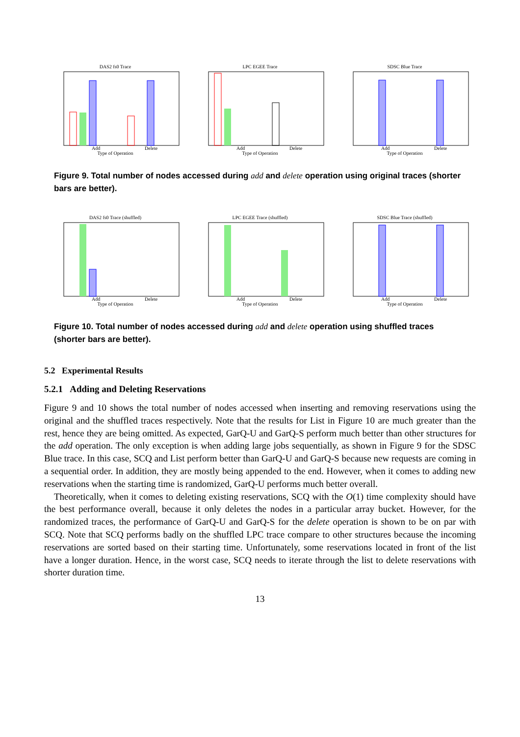DAS2 fs0 Trace
Add
Delete
Type of Operation
LPC EGEE Trace
Add
Delete
Type of Operation
SDSC Blue Trace
Add
Delete
Type of Operation
Figure 9. Total number of nodes accessed during add and delete operation using original traces (shorter bars are better).
DAS2 fs0 Trace (shuffled)
Add
Delete
Type of Operation
LPC EGEE Trace (shuffled)
Add
Delete
Type of Operation
SDSC Blue Trace (shuffled)
Add
Delete
Type of Operation
Figure 10. Total number of nodes accessed during add and delete operation using shuffled traces (shorter bars are better).
5.2 Experimental Results
5.2.1 Adding and Deleting Reservations
Figure 9 and 10 shows the total number of nodes accessed when inserting and removing reservations using the original and the shuffled traces respectively. Note that the results for List in Figure 10 are much greater than the rest, hence they are being omitted. As expected, GarQ-U and GarQ-S perform much better than other structures for the add operation. The only exception is when adding large jobs sequentially, as shown in Figure 9 for the SDSC Blue trace. In this case, SCQ and List perform better than GarQ-U and GarQ-S because new requests are coming in a sequential order. In addition, they are mostly being appended to the end. However, when it comes to adding new reservations when the starting time is randomized, GarQ-U performs much better overall.
Theoretically, when it comes to deleting existing reservations, SCQ with the O(1) time complexity should have the best performance overall, because it only deletes the nodes in a particular array bucket. However, for the randomized traces, the performance of GarQ-U and GarQ-S for the delete operation is shown to be on par with SCQ. Note that SCQ performs badly on the shuffled LPC trace compare to other structures because the incoming reservations are sorted based on their starting time. Unfortunately, some reservations located in front of the list have a longer duration. Hence, in the worst case, SCQ needs to iterate through the list to delete reservations with shorter duration time.
13